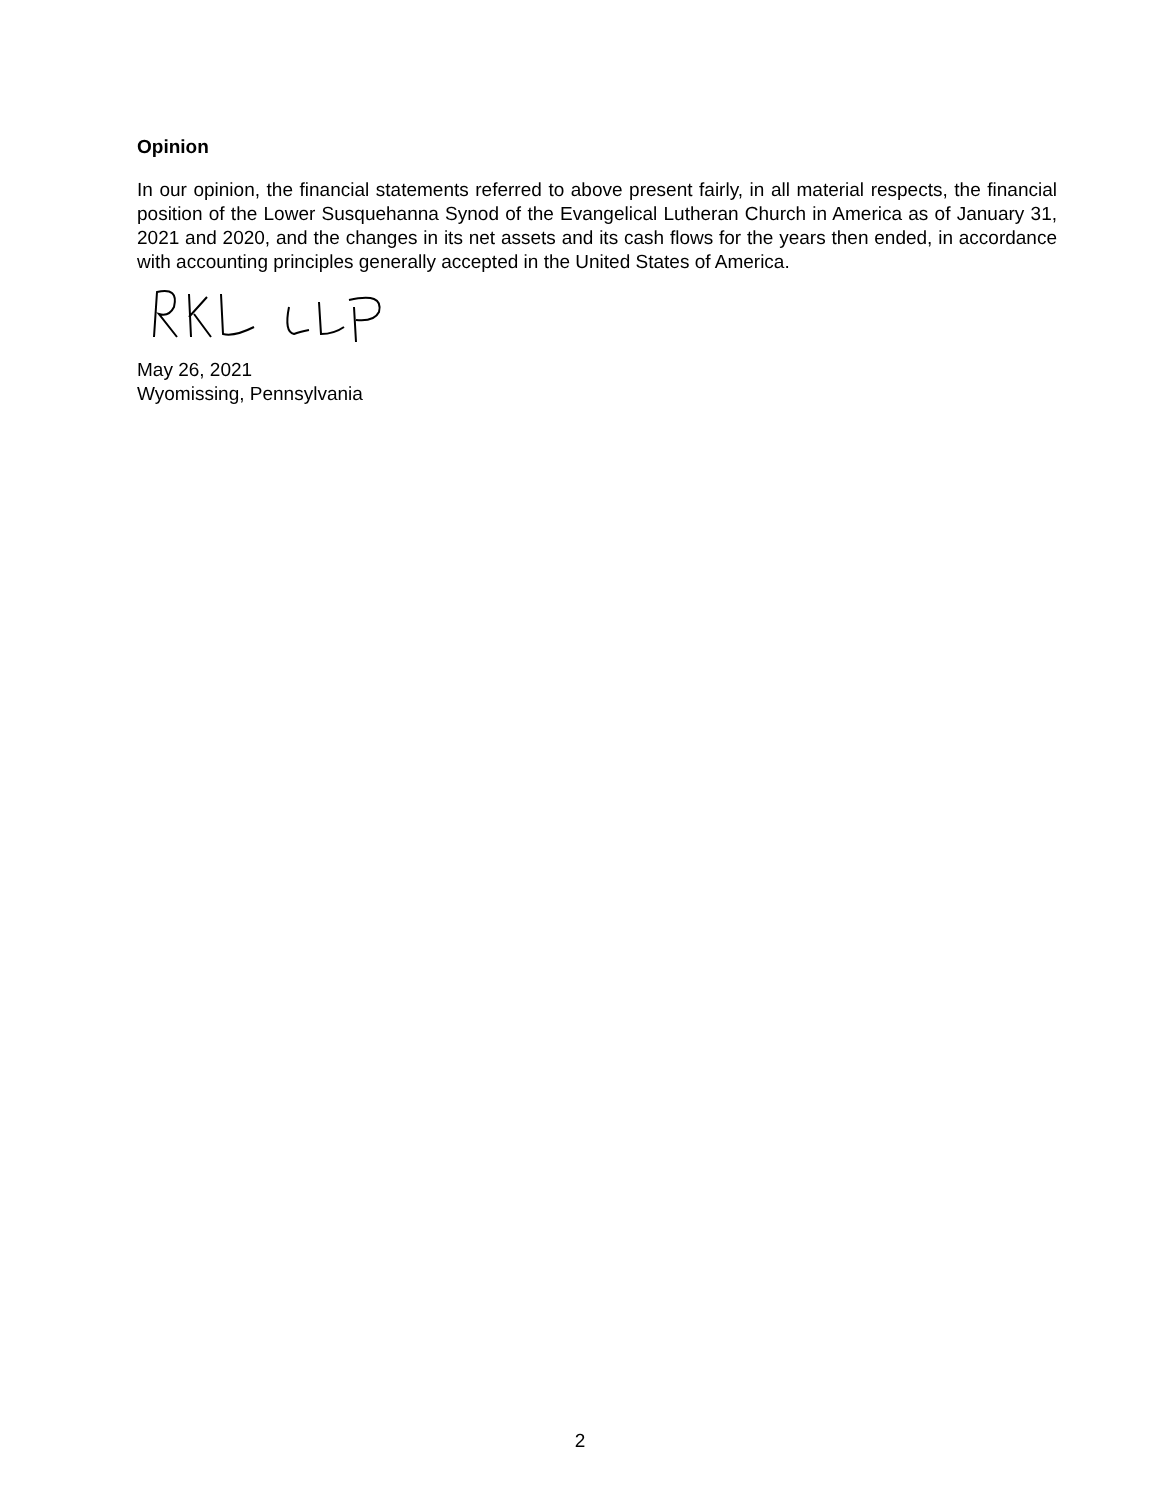Opinion
In our opinion, the financial statements referred to above present fairly, in all material respects, the financial position of the Lower Susquehanna Synod of the Evangelical Lutheran Church in America as of January 31, 2021 and 2020, and the changes in its net assets and its cash flows for the years then ended, in accordance with accounting principles generally accepted in the United States of America.
May 26, 2021
Wyomissing, Pennsylvania
2